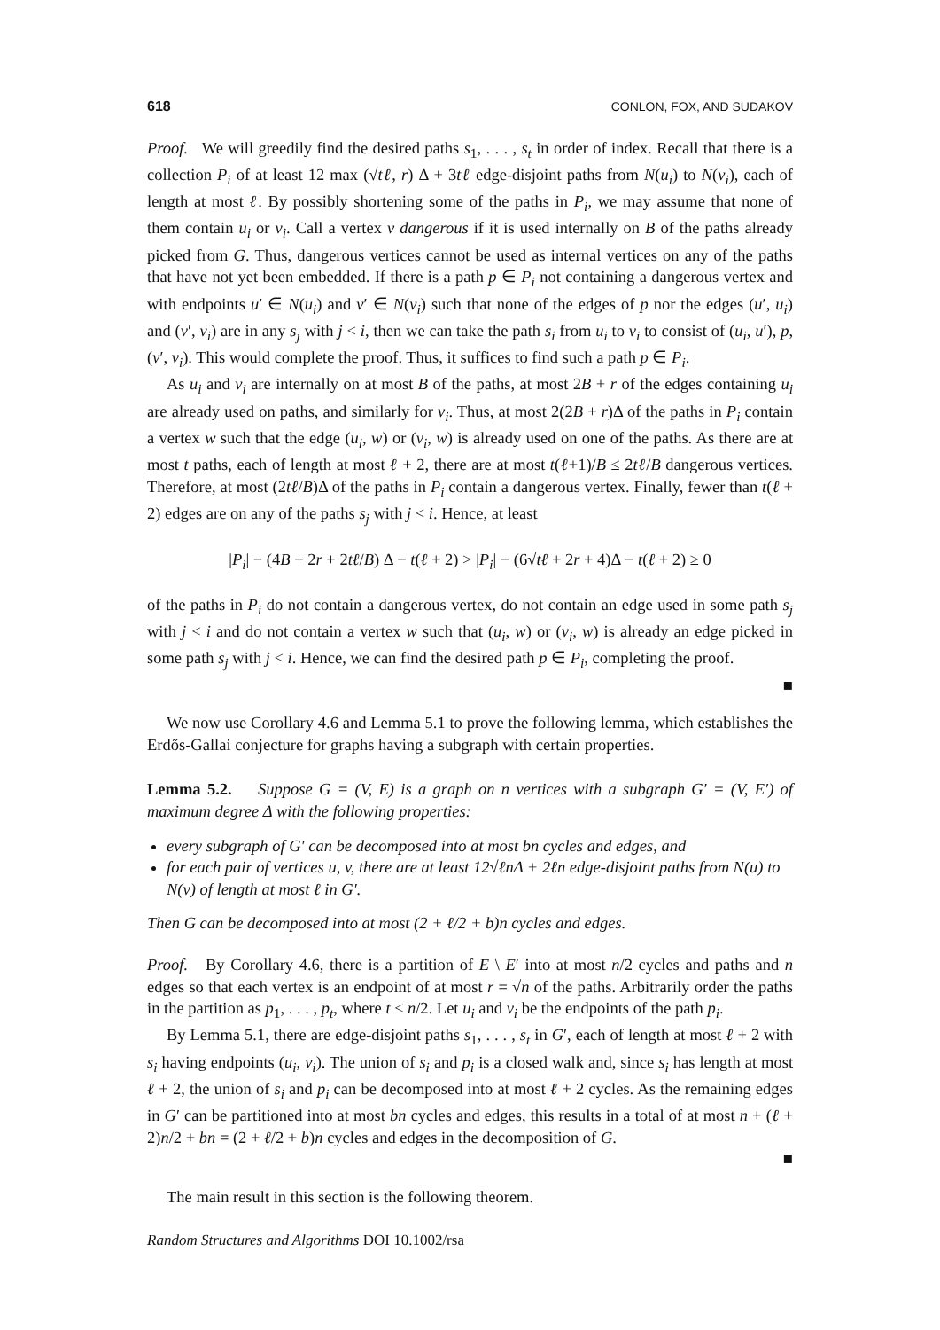618 CONLON, FOX, AND SUDAKOV
Proof. We will greedily find the desired paths s<sub>1</sub>, . . . , s<sub>t</sub> in order of index. Recall that there is a collection P<sub>i</sub> of at least 12 max (√tℓ, r) Δ + 3tℓ edge-disjoint paths from N(u<sub>i</sub>) to N(v<sub>i</sub>), each of length at most ℓ. By possibly shortening some of the paths in P<sub>i</sub>, we may assume that none of them contain u<sub>i</sub> or v<sub>i</sub>. Call a vertex v dangerous if it is used internally on B of the paths already picked from G. Thus, dangerous vertices cannot be used as internal vertices on any of the paths that have not yet been embedded. If there is a path p ∈ P<sub>i</sub> not containing a dangerous vertex and with endpoints u′ ∈ N(u<sub>i</sub>) and v′ ∈ N(v<sub>i</sub>) such that none of the edges of p nor the edges (u′, u<sub>i</sub>) and (v′, v<sub>i</sub>) are in any s<sub>j</sub> with j < i, then we can take the path s<sub>i</sub> from u<sub>i</sub> to v<sub>i</sub> to consist of (u<sub>i</sub>, u′), p, (v′, v<sub>i</sub>). This would complete the proof. Thus, it suffices to find such a path p ∈ P<sub>i</sub>.
As u<sub>i</sub> and v<sub>i</sub> are internally on at most B of the paths, at most 2B + r of the edges containing u<sub>i</sub> are already used on paths, and similarly for v<sub>i</sub>. Thus, at most 2(2B + r)Δ of the paths in P<sub>i</sub> contain a vertex w such that the edge (u<sub>i</sub>, w) or (v<sub>i</sub>, w) is already used on one of the paths. As there are at most t paths, each of length at most ℓ + 2, there are at most t(ℓ+1)/B ≤ 2tℓ/B dangerous vertices. Therefore, at most (2tℓ/B)Δ of the paths in P<sub>i</sub> contain a dangerous vertex. Finally, fewer than t(ℓ + 2) edges are on any of the paths s<sub>j</sub> with j < i. Hence, at least
|P<sub>i</sub>| − (4B + 2r + 2tℓ/B) Δ − t(ℓ + 2) > |P<sub>i</sub>| − (6√tℓ + 2r + 4)Δ − t(ℓ + 2) ≥ 0
of the paths in P<sub>i</sub> do not contain a dangerous vertex, do not contain an edge used in some path s<sub>j</sub> with j < i and do not contain a vertex w such that (u<sub>i</sub>, w) or (v<sub>i</sub>, w) is already an edge picked in some path s<sub>j</sub> with j < i. Hence, we can find the desired path p ∈ P<sub>i</sub>, completing the proof.
■
We now use Corollary 4.6 and Lemma 5.1 to prove the following lemma, which establishes the Erdős-Gallai conjecture for graphs having a subgraph with certain properties.
Lemma 5.2. Suppose G = (V, E) is a graph on n vertices with a subgraph G′ = (V, E′) of maximum degree Δ with the following properties:
every subgraph of G′ can be decomposed into at most bn cycles and edges, and
for each pair of vertices u, v, there are at least 12√ℓnΔ + 2ℓn edge-disjoint paths from N(u) to N(v) of length at most ℓ in G′.
Then G can be decomposed into at most (2 + ℓ/2 + b)n cycles and edges.
Proof. By Corollary 4.6, there is a partition of E \ E′ into at most n/2 cycles and paths and n edges so that each vertex is an endpoint of at most r = √n of the paths. Arbitrarily order the paths in the partition as p<sub>1</sub>, . . . , p<sub>t</sub>, where t ≤ n/2. Let u<sub>i</sub> and v<sub>i</sub> be the endpoints of the path p<sub>i</sub>.
By Lemma 5.1, there are edge-disjoint paths s<sub>1</sub>, . . . , s<sub>t</sub> in G′, each of length at most ℓ + 2 with s<sub>i</sub> having endpoints (u<sub>i</sub>, v<sub>i</sub>). The union of s<sub>i</sub> and p<sub>i</sub> is a closed walk and, since s<sub>i</sub> has length at most ℓ + 2, the union of s<sub>i</sub> and p<sub>i</sub> can be decomposed into at most ℓ + 2 cycles. As the remaining edges in G′ can be partitioned into at most bn cycles and edges, this results in a total of at most n + (ℓ + 2)n/2 + bn = (2 + ℓ/2 + b)n cycles and edges in the decomposition of G.
■
The main result in this section is the following theorem.
Random Structures and Algorithms DOI 10.1002/rsa